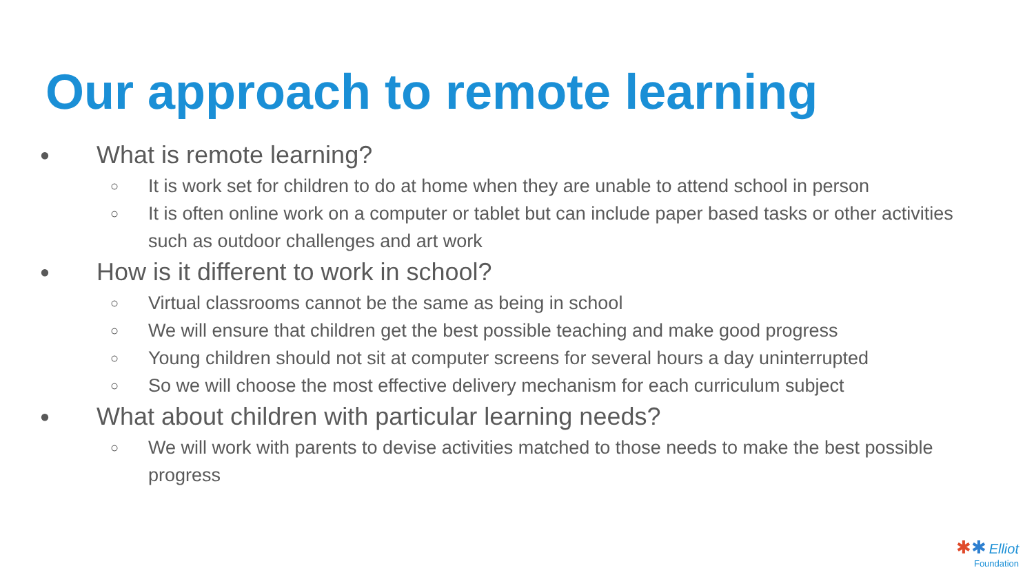Our approach to remote learning
● What is remote learning?
○ It is work set for children to do at home when they are unable to attend school in person
○ It is often online work on a computer or tablet but can include paper based tasks or other activities such as outdoor challenges and art work
● How is it different to work in school?
○ Virtual classrooms cannot be the same as being in school
○ We will ensure that children get the best possible teaching and make good progress
○ Young children should not sit at computer screens for several hours a day uninterrupted
○ So we will choose the most effective delivery mechanism for each curriculum subject
● What about children with particular learning needs?
○ We will work with parents to devise activities matched to those needs to make the best possible progress
✱✱ Elliot
Foundation